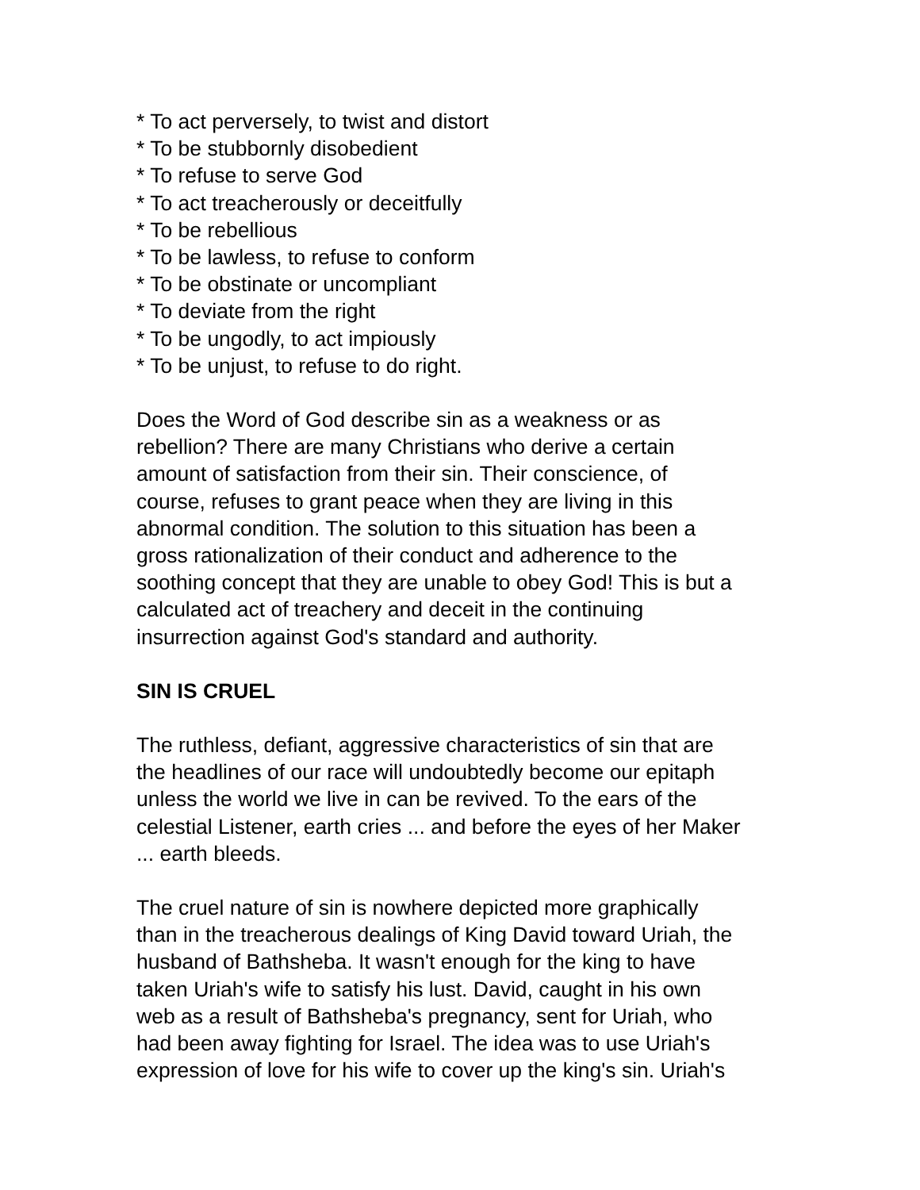* To act perversely, to twist and distort
* To be stubbornly disobedient
* To refuse to serve God
* To act treacherously or deceitfully
* To be rebellious
* To be lawless, to refuse to conform
* To be obstinate or uncompliant
* To deviate from the right
* To be ungodly, to act impiously
* To be unjust, to refuse to do right.
Does the Word of God describe sin as a weakness or as
rebellion? There are many Christians who derive a certain
amount of satisfaction from their sin. Their conscience, of
course, refuses to grant peace when they are living in this
abnormal condition. The solution to this situation has been a
gross rationalization of their conduct and adherence to the
soothing concept that they are unable to obey God! This is but a
calculated act of treachery and deceit in the continuing
insurrection against God's standard and authority.
SIN IS CRUEL
The ruthless, defiant, aggressive characteristics of sin that are
the headlines of our race will undoubtedly become our epitaph
unless the world we live in can be revived. To the ears of the
celestial Listener, earth cries ... and before the eyes of her Maker
... earth bleeds.
The cruel nature of sin is nowhere depicted more graphically
than in the treacherous dealings of King David toward Uriah, the
husband of Bathsheba. It wasn't enough for the king to have
taken Uriah's wife to satisfy his lust. David, caught in his own
web as a result of Bathsheba's pregnancy, sent for Uriah, who
had been away fighting for Israel. The idea was to use Uriah's
expression of love for his wife to cover up the king's sin. Uriah's